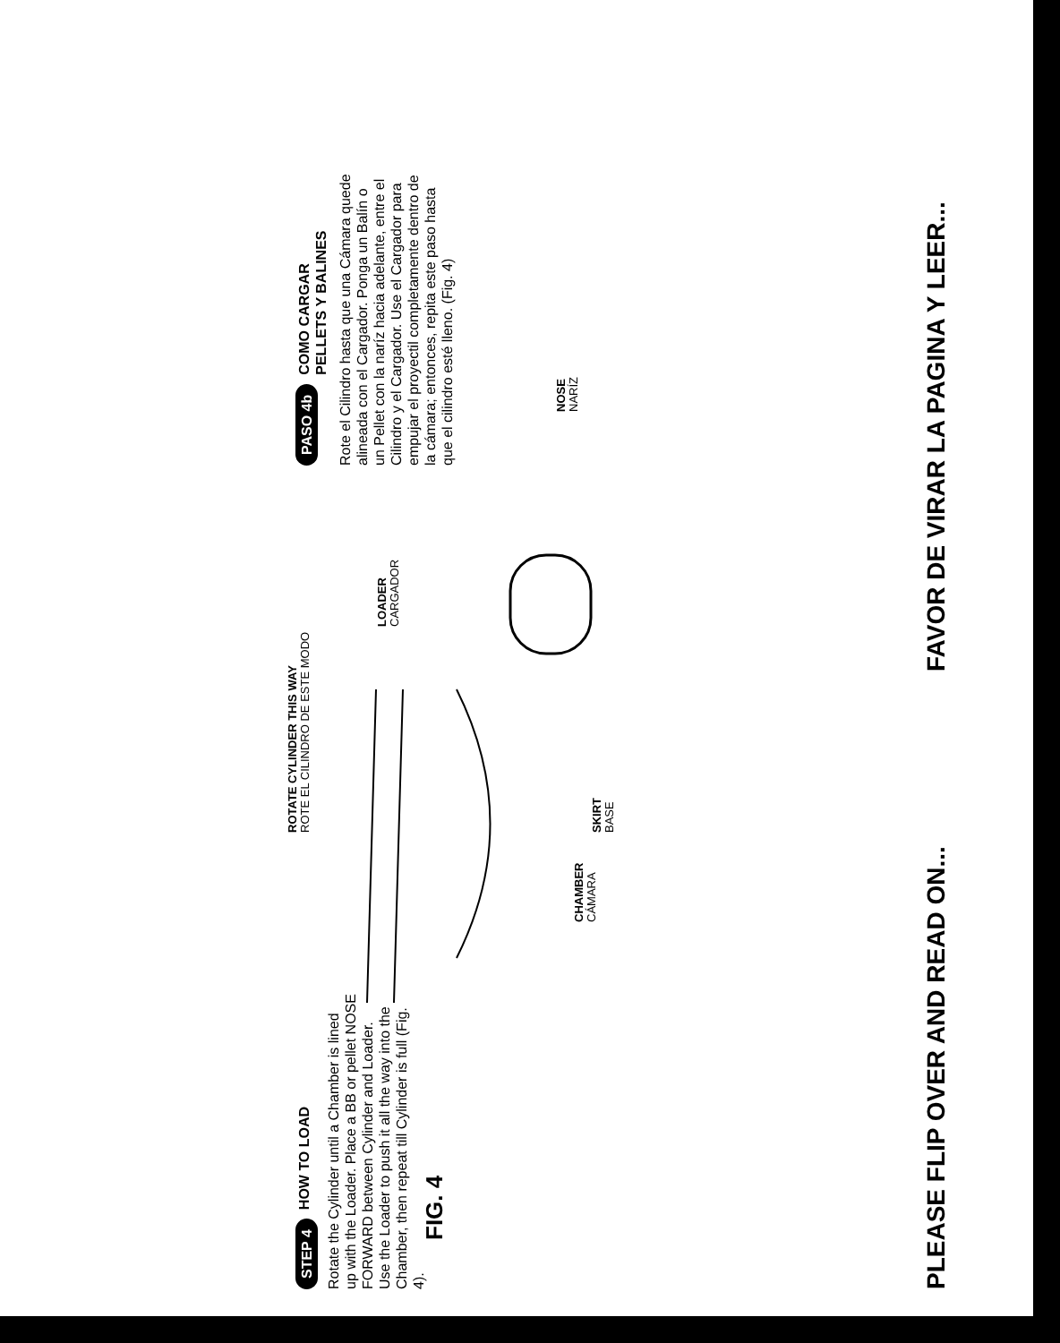STEP 4 HOW TO LOAD
Rotate the Cylinder until a Chamber is lined up with the Loader. Place a BB or pellet NOSE FORWARD between Cylinder and Loader. Use the Loader to push it all the way into the Chamber, then repeat till Cylinder is full (Fig. 4).
FIG. 4
ROTATE CYLINDER THIS WAY
ROTE EL CILINDRO DE ESTE MODO
CHAMBER
CÁMARA
LOADER
CARGADOR
SKIRT
BASE
NOSE
NARÍZ
PASO 4b COMO CARGAR
PELLETS Y BALINES
Rote el Cilindro hasta que una Cámara quede alineada con el Cargador. Ponga un Balín o un Pellet con la naríz hacia adelante, entre el Cilindro y el Cargador. Use el Cargador para empujar el proyectil completamente dentro de la cámara; entonces, repita este paso hasta que el cilindro esté lleno. (Fig. 4)
PLEASE FLIP OVER AND READ ON...
FAVOR DE VIRAR LA PAGINA Y LEER...